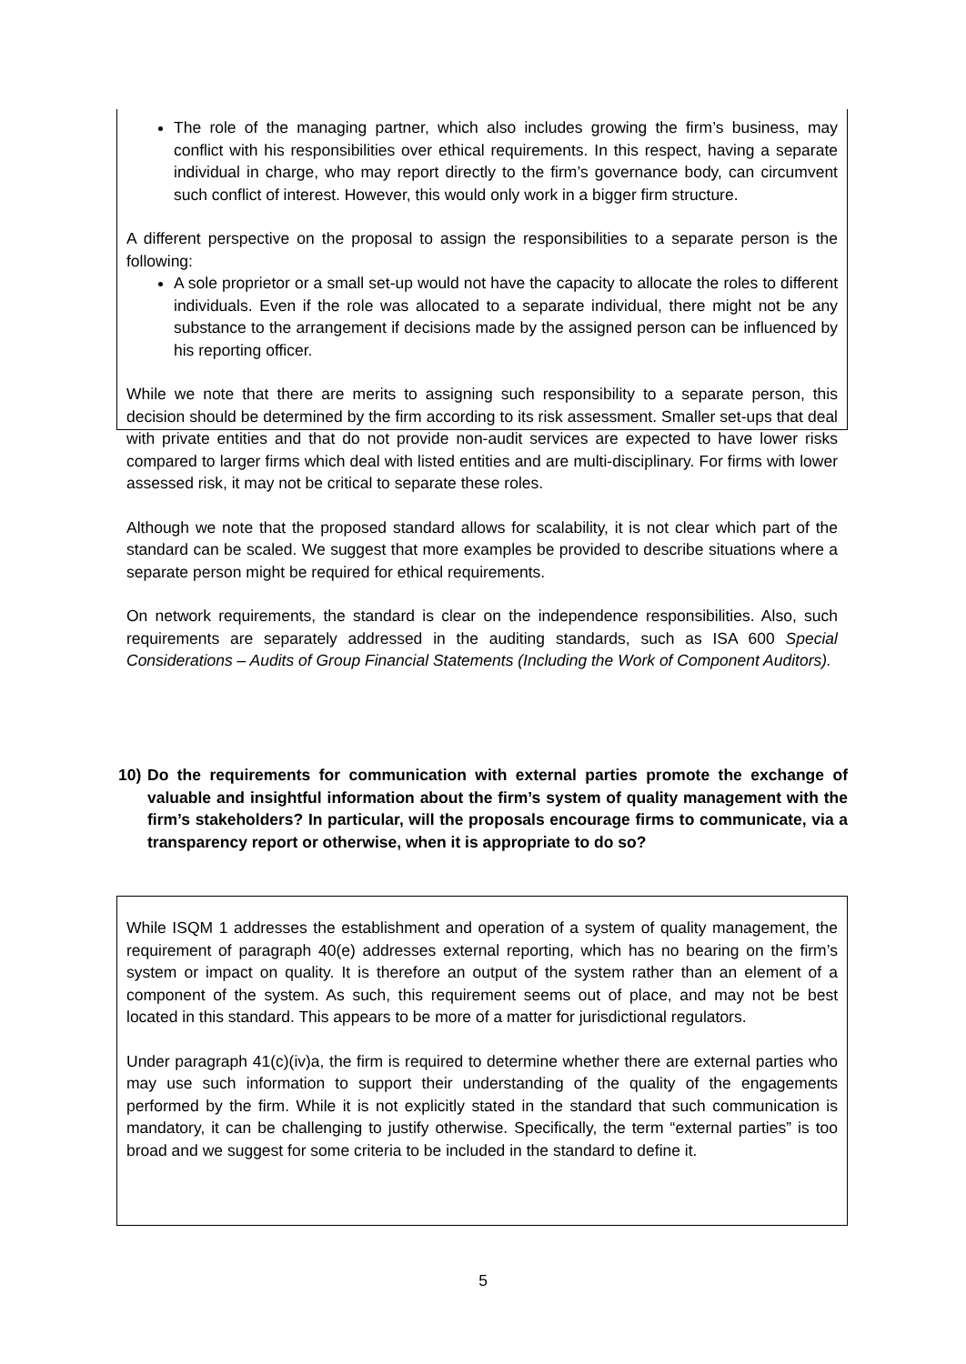The role of the managing partner, which also includes growing the firm’s business, may conflict with his responsibilities over ethical requirements. In this respect, having a separate individual in charge, who may report directly to the firm’s governance body, can circumvent such conflict of interest. However, this would only work in a bigger firm structure.
A different perspective on the proposal to assign the responsibilities to a separate person is the following:
A sole proprietor or a small set-up would not have the capacity to allocate the roles to different individuals. Even if the role was allocated to a separate individual, there might not be any substance to the arrangement if decisions made by the assigned person can be influenced by his reporting officer.
While we note that there are merits to assigning such responsibility to a separate person, this decision should be determined by the firm according to its risk assessment. Smaller set-ups that deal with private entities and that do not provide non-audit services are expected to have lower risks compared to larger firms which deal with listed entities and are multi-disciplinary. For firms with lower assessed risk, it may not be critical to separate these roles.
Although we note that the proposed standard allows for scalability, it is not clear which part of the standard can be scaled. We suggest that more examples be provided to describe situations where a separate person might be required for ethical requirements.
On network requirements, the standard is clear on the independence responsibilities. Also, such requirements are separately addressed in the auditing standards, such as ISA 600 Special Considerations – Audits of Group Financial Statements (Including the Work of Component Auditors).
10) Do the requirements for communication with external parties promote the exchange of valuable and insightful information about the firm’s system of quality management with the firm’s stakeholders? In particular, will the proposals encourage firms to communicate, via a transparency report or otherwise, when it is appropriate to do so?
While ISQM 1 addresses the establishment and operation of a system of quality management, the requirement of paragraph 40(e) addresses external reporting, which has no bearing on the firm’s system or impact on quality. It is therefore an output of the system rather than an element of a component of the system. As such, this requirement seems out of place, and may not be best located in this standard. This appears to be more of a matter for jurisdictional regulators.
Under paragraph 41(c)(iv)a, the firm is required to determine whether there are external parties who may use such information to support their understanding of the quality of the engagements performed by the firm. While it is not explicitly stated in the standard that such communication is mandatory, it can be challenging to justify otherwise. Specifically, the term “external parties” is too broad and we suggest for some criteria to be included in the standard to define it.
5